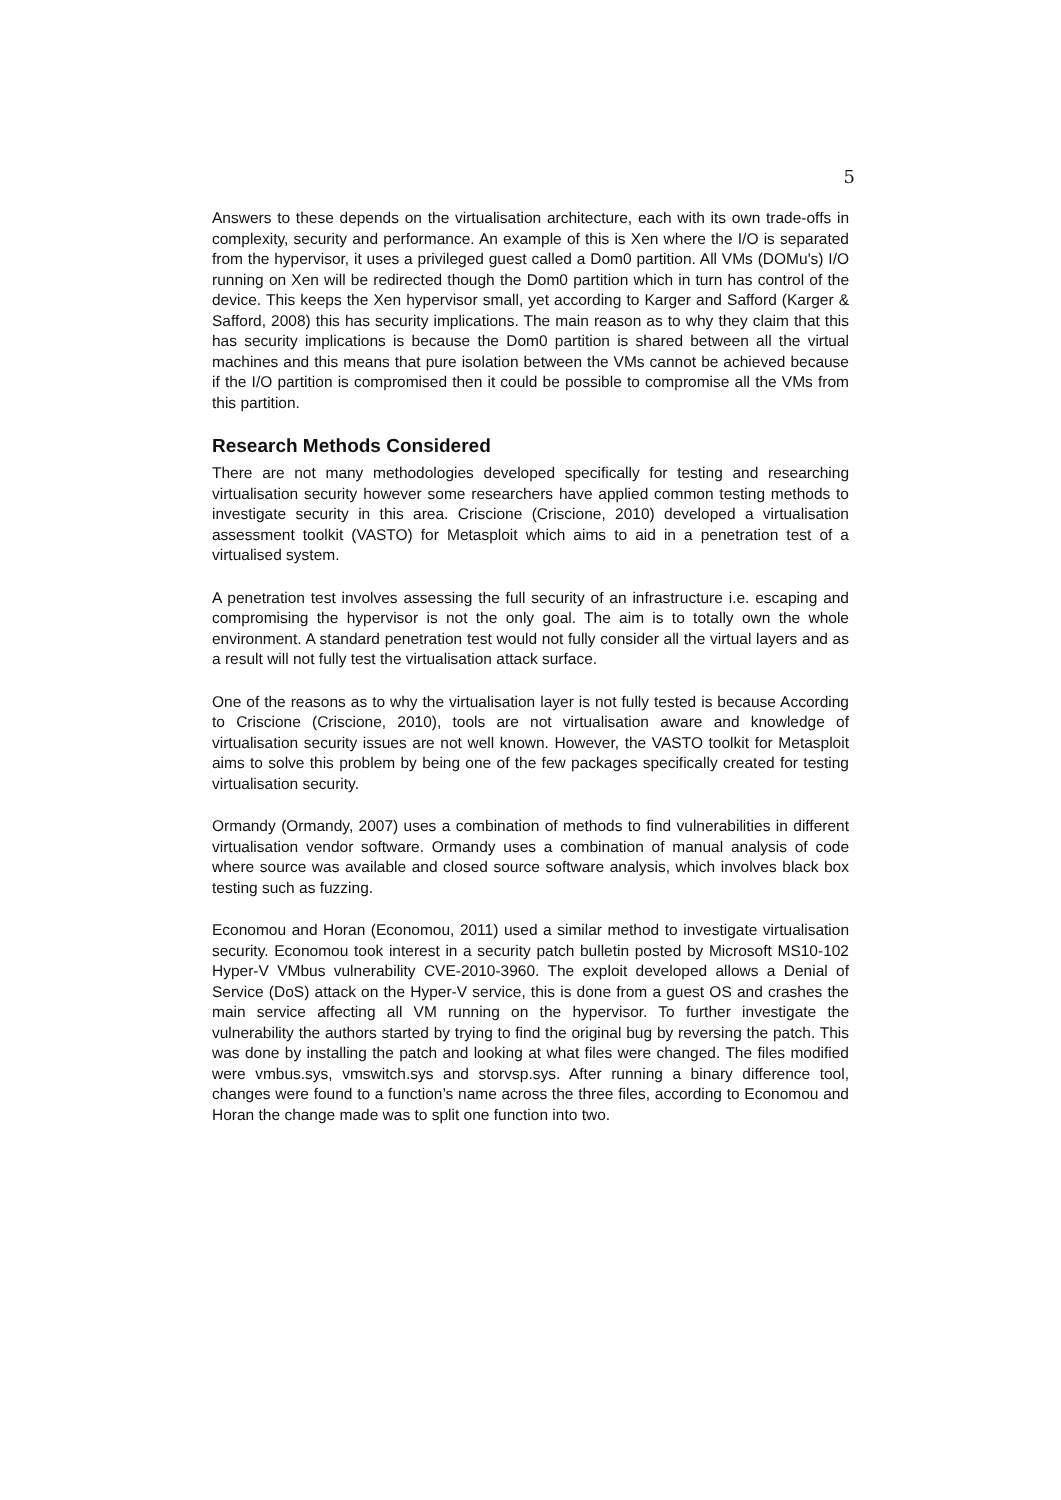5
Answers to these depends on the virtualisation architecture, each with its own trade-offs in complexity, security and performance. An example of this is Xen where the I/O is separated from the hypervisor, it uses a privileged guest called a Dom0 partition. All VMs (DOMu's) I/O running on Xen will be redirected though the Dom0 partition which in turn has control of the device. This keeps the Xen hypervisor small, yet according to Karger and Safford (Karger & Safford, 2008) this has security implications. The main reason as to why they claim that this has security implications is because the Dom0 partition is shared between all the virtual machines and this means that pure isolation between the VMs cannot be achieved because if the I/O partition is compromised then it could be possible to compromise all the VMs from this partition.
Research Methods Considered
There are not many methodologies developed specifically for testing and researching virtualisation security however some researchers have applied common testing methods to investigate security in this area. Criscione (Criscione, 2010) developed a virtualisation assessment toolkit (VASTO) for Metasploit which aims to aid in a penetration test of a virtualised system.
A penetration test involves assessing the full security of an infrastructure i.e. escaping and compromising the hypervisor is not the only goal. The aim is to totally own the whole environment. A standard penetration test would not fully consider all the virtual layers and as a result will not fully test the virtualisation attack surface.
One of the reasons as to why the virtualisation layer is not fully tested is because According to Criscione (Criscione, 2010), tools are not virtualisation aware and knowledge of virtualisation security issues are not well known. However, the VASTO toolkit for Metasploit aims to solve this problem by being one of the few packages specifically created for testing virtualisation security.
Ormandy (Ormandy, 2007) uses a combination of methods to find vulnerabilities in different virtualisation vendor software. Ormandy uses a combination of manual analysis of code where source was available and closed source software analysis, which involves black box testing such as fuzzing.
Economou and Horan (Economou, 2011) used a similar method to investigate virtualisation security. Economou took interest in a security patch bulletin posted by Microsoft MS10-102 Hyper-V VMbus vulnerability CVE-2010-3960. The exploit developed allows a Denial of Service (DoS) attack on the Hyper-V service, this is done from a guest OS and crashes the main service affecting all VM running on the hypervisor. To further investigate the vulnerability the authors started by trying to find the original bug by reversing the patch. This was done by installing the patch and looking at what files were changed. The files modified were vmbus.sys, vmswitch.sys and storvsp.sys. After running a binary difference tool, changes were found to a function’s name across the three files, according to Economou and Horan the change made was to split one function into two.